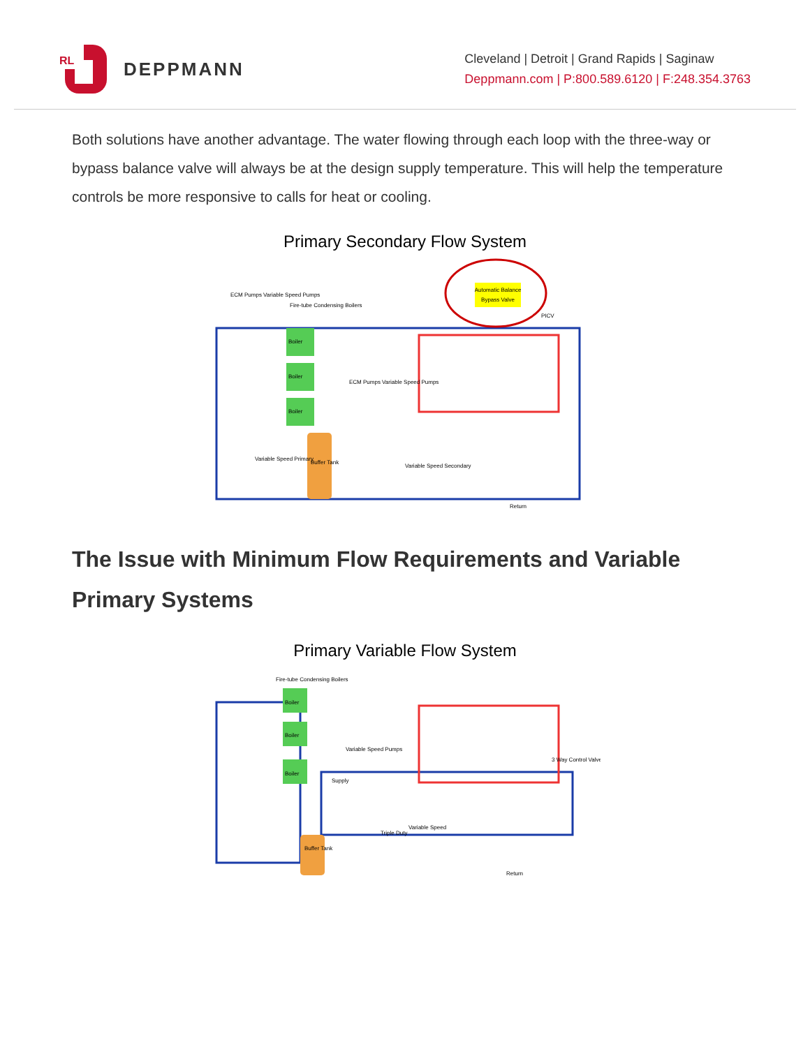RL
DEPPMANN
Cleveland | Detroit | Grand Rapids | Saginaw
Deppmann.com | P:800.589.6120 | F:248.354.3763
Both solutions have another advantage. The water flowing through each loop with the three-way or bypass balance valve will always be at the design supply temperature. This will help the temperature controls be more responsive to calls for heat or cooling.
Primary Secondary Flow System
Automatic Balance
Bypass Valve
ECM Pumps Variable Speed Pumps
Fire-tube Condensing Boilers
Boiler
Boiler
Boiler
Buffer Tank
Variable Speed Primary
ECM Pumps Variable Speed Pumps
Variable Speed Secondary
PICV
Return
The Issue with Minimum Flow Requirements and Variable Primary Systems
Primary Variable Flow System
Fire-tube Condensing Boilers
Boiler
Boiler
Boiler
Buffer Tank
Variable Speed Pumps
Supply
Triple Duty
Variable Speed
3 Way Control Valve
Return